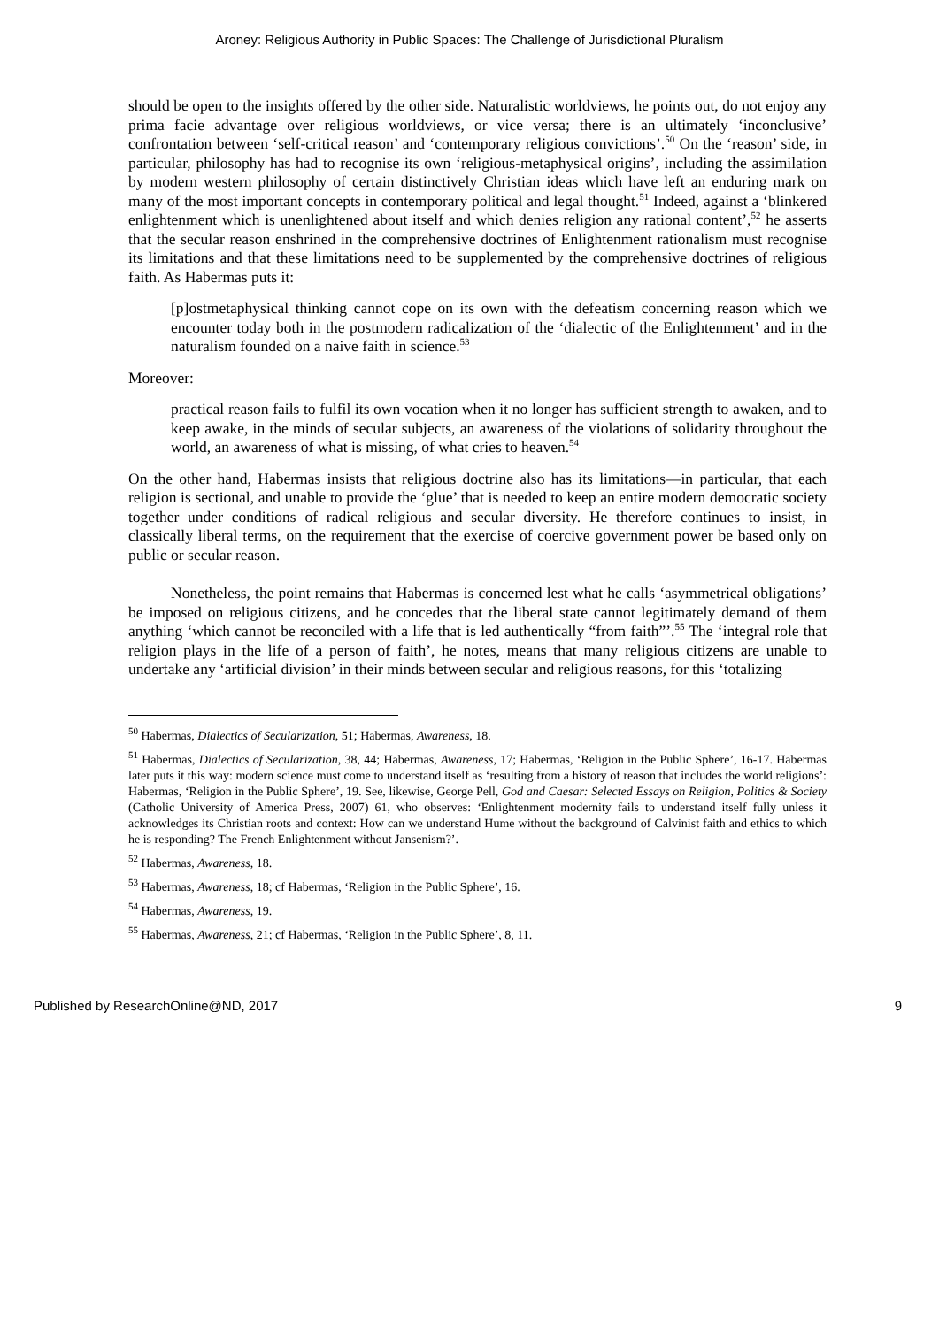Aroney: Religious Authority in Public Spaces: The Challenge of Jurisdictional Pluralism
should be open to the insights offered by the other side. Naturalistic worldviews, he points out, do not enjoy any prima facie advantage over religious worldviews, or vice versa; there is an ultimately ‘inconclusive’ confrontation between ‘self-critical reason’ and ‘contemporary religious convictions’.<sup>50</sup> On the ‘reason’ side, in particular, philosophy has had to recognise its own ‘religious-metaphysical origins’, including the assimilation by modern western philosophy of certain distinctively Christian ideas which have left an enduring mark on many of the most important concepts in contemporary political and legal thought.<sup>51</sup> Indeed, against a ‘blinkered enlightenment which is unenlightened about itself and which denies religion any rational content’,<sup>52</sup> he asserts that the secular reason enshrined in the comprehensive doctrines of Enlightenment rationalism must recognise its limitations and that these limitations need to be supplemented by the comprehensive doctrines of religious faith. As Habermas puts it:
[p]ostmetaphysical thinking cannot cope on its own with the defeatism concerning reason which we encounter today both in the postmodern radicalization of the ‘dialectic of the Enlightenment’ and in the naturalism founded on a naive faith in science.<sup>53</sup>
Moreover:
practical reason fails to fulfil its own vocation when it no longer has sufficient strength to awaken, and to keep awake, in the minds of secular subjects, an awareness of the violations of solidarity throughout the world, an awareness of what is missing, of what cries to heaven.<sup>54</sup>
On the other hand, Habermas insists that religious doctrine also has its limitations—in particular, that each religion is sectional, and unable to provide the ‘glue’ that is needed to keep an entire modern democratic society together under conditions of radical religious and secular diversity. He therefore continues to insist, in classically liberal terms, on the requirement that the exercise of coercive government power be based only on public or secular reason.
Nonetheless, the point remains that Habermas is concerned lest what he calls ‘asymmetrical obligations’ be imposed on religious citizens, and he concedes that the liberal state cannot legitimately demand of them anything ‘which cannot be reconciled with a life that is led authentically “from faith”’.<sup>55</sup> The ‘integral role that religion plays in the life of a person of faith’, he notes, means that many religious citizens are unable to undertake any ‘artificial division’ in their minds between secular and religious reasons, for this ‘totalizing
<sup>50</sup> Habermas, Dialectics of Secularization, 51; Habermas, Awareness, 18.
<sup>51</sup> Habermas, Dialectics of Secularization, 38, 44; Habermas, Awareness, 17; Habermas, ‘Religion in the Public Sphere’, 16-17. Habermas later puts it this way: modern science must come to understand itself as ‘resulting from a history of reason that includes the world religions’: Habermas, ‘Religion in the Public Sphere’, 19. See, likewise, George Pell, God and Caesar: Selected Essays on Religion, Politics & Society (Catholic University of America Press, 2007) 61, who observes: ‘Enlightenment modernity fails to understand itself fully unless it acknowledges its Christian roots and context: How can we understand Hume without the background of Calvinist faith and ethics to which he is responding? The French Enlightenment without Jansenism?’.
<sup>52</sup> Habermas, Awareness, 18.
<sup>53</sup> Habermas, Awareness, 18; cf Habermas, ‘Religion in the Public Sphere’, 16.
<sup>54</sup> Habermas, Awareness, 19.
<sup>55</sup> Habermas, Awareness, 21; cf Habermas, ‘Religion in the Public Sphere’, 8, 11.
Published by ResearchOnline@ND, 2017 9